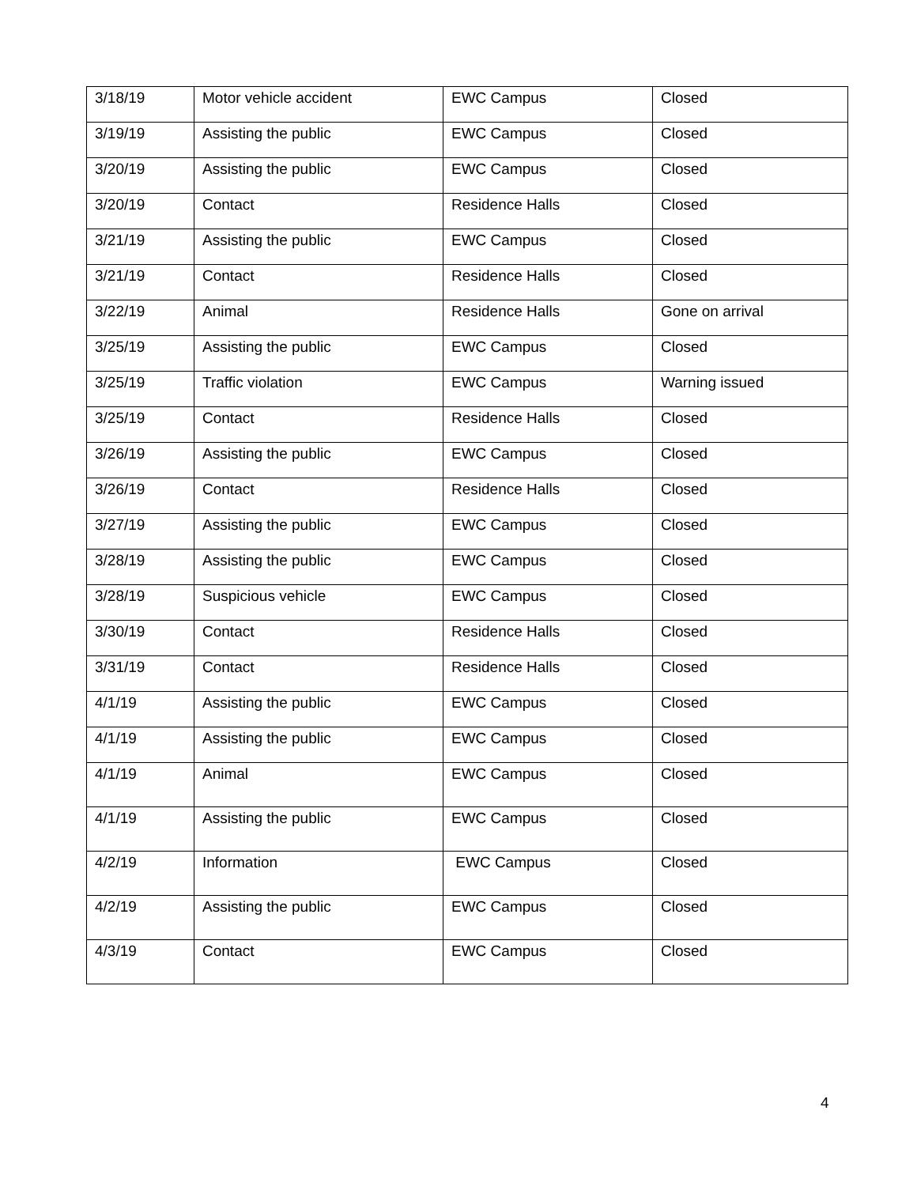| 3/18/19 | Motor vehicle accident | EWC Campus | Closed |
| 3/19/19 | Assisting the public | EWC Campus | Closed |
| 3/20/19 | Assisting the public | EWC Campus | Closed |
| 3/20/19 | Contact | Residence Halls | Closed |
| 3/21/19 | Assisting the public | EWC Campus | Closed |
| 3/21/19 | Contact | Residence Halls | Closed |
| 3/22/19 | Animal | Residence Halls | Gone on arrival |
| 3/25/19 | Assisting the public | EWC Campus | Closed |
| 3/25/19 | Traffic violation | EWC Campus | Warning issued |
| 3/25/19 | Contact | Residence Halls | Closed |
| 3/26/19 | Assisting the public | EWC Campus | Closed |
| 3/26/19 | Contact | Residence Halls | Closed |
| 3/27/19 | Assisting the public | EWC Campus | Closed |
| 3/28/19 | Assisting the public | EWC Campus | Closed |
| 3/28/19 | Suspicious vehicle | EWC Campus | Closed |
| 3/30/19 | Contact | Residence Halls | Closed |
| 3/31/19 | Contact | Residence Halls | Closed |
| 4/1/19 | Assisting the public | EWC Campus | Closed |
| 4/1/19 | Assisting the public | EWC Campus | Closed |
| 4/1/19 | Animal | EWC Campus | Closed |
| 4/1/19 | Assisting the public | EWC Campus | Closed |
| 4/2/19 | Information | EWC Campus | Closed |
| 4/2/19 | Assisting the public | EWC Campus | Closed |
| 4/3/19 | Contact | EWC Campus | Closed |
4